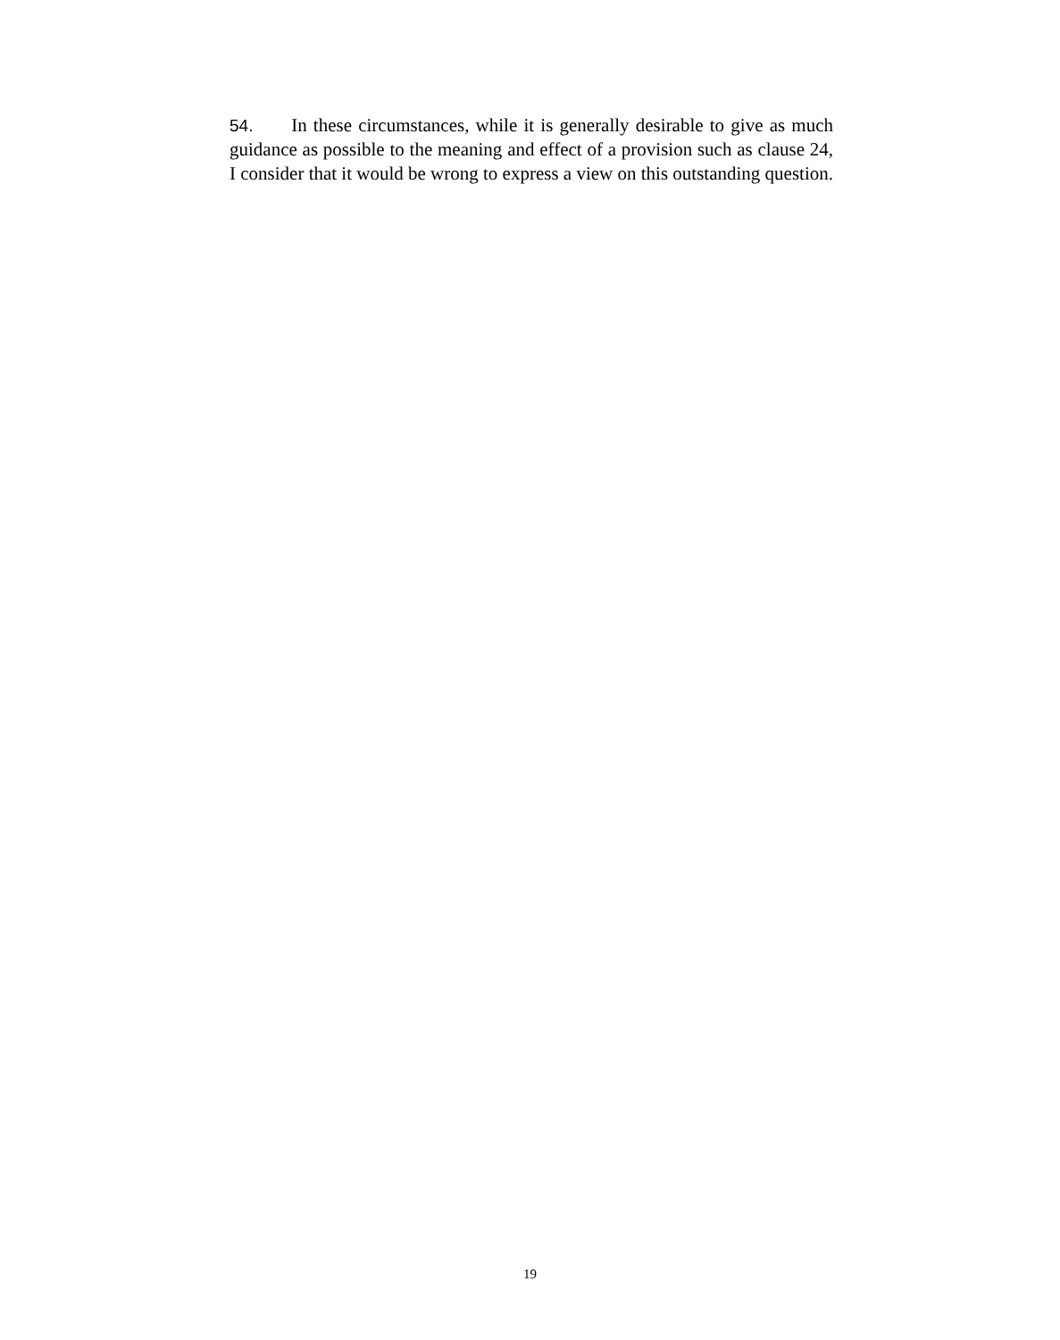54. In these circumstances, while it is generally desirable to give as much guidance as possible to the meaning and effect of a provision such as clause 24, I consider that it would be wrong to express a view on this outstanding question.
19